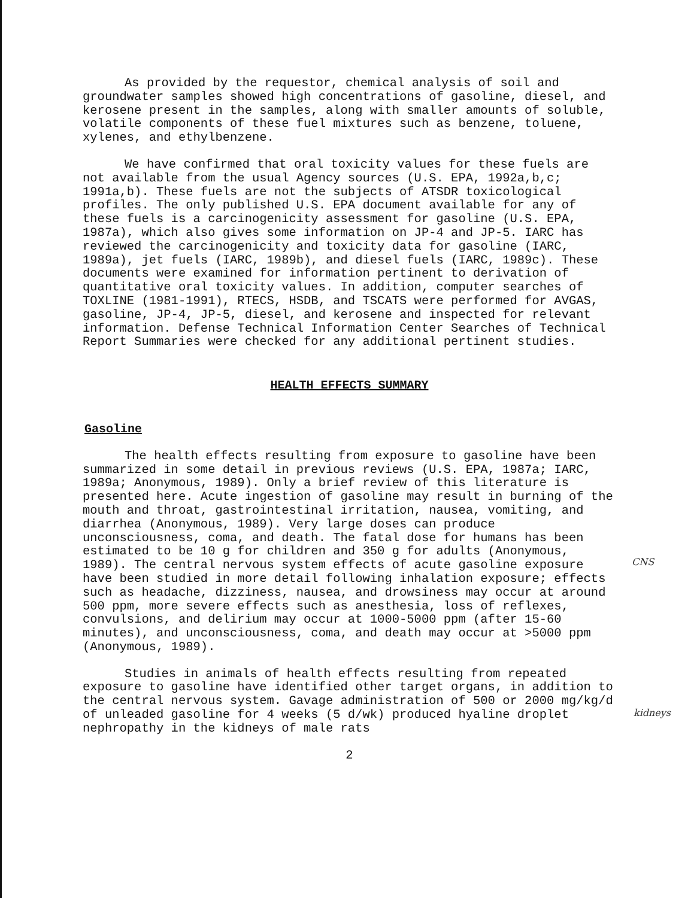As provided by the requestor, chemical analysis of soil and groundwater samples showed high concentrations of gasoline, diesel, and kerosene present in the samples, along with smaller amounts of soluble, volatile components of these fuel mixtures such as benzene, toluene, xylenes, and ethylbenzene.
We have confirmed that oral toxicity values for these fuels are not available from the usual Agency sources (U.S. EPA, 1992a,b,c; 1991a,b). These fuels are not the subjects of ATSDR toxicological profiles. The only published U.S. EPA document available for any of these fuels is a carcinogenicity assessment for gasoline (U.S. EPA, 1987a), which also gives some information on JP-4 and JP-5. IARC has reviewed the carcinogenicity and toxicity data for gasoline (IARC, 1989a), jet fuels (IARC, 1989b), and diesel fuels (IARC, 1989c). These documents were examined for information pertinent to derivation of quantitative oral toxicity values. In addition, computer searches of TOXLINE (1981-1991), RTECS, HSDB, and TSCATS were performed for AVGAS, gasoline, JP-4, JP-5, diesel, and kerosene and inspected for relevant information. Defense Technical Information Center Searches of Technical Report Summaries were checked for any additional pertinent studies.
HEALTH EFFECTS SUMMARY
Gasoline
The health effects resulting from exposure to gasoline have been summarized in some detail in previous reviews (U.S. EPA, 1987a; IARC, 1989a; Anonymous, 1989). Only a brief review of this literature is presented here. Acute ingestion of gasoline may result in burning of the mouth and throat, gastrointestinal irritation, nausea, vomiting, and diarrhea (Anonymous, 1989). Very large doses can produce unconsciousness, coma, and death. The fatal dose for humans has been estimated to be 10 g for children and 350 g for adults (Anonymous, 1989). The central nervous system effects of acute gasoline exposure have been studied in more detail following inhalation exposure; effects such as headache, dizziness, nausea, and drowsiness may occur at around 500 ppm, more severe effects such as anesthesia, loss of reflexes, convulsions, and delirium may occur at 1000-5000 ppm (after 15-60 minutes), and unconsciousness, coma, and death may occur at >5000 ppm (Anonymous, 1989).
CNS
Studies in animals of health effects resulting from repeated exposure to gasoline have identified other target organs, in addition to the central nervous system. Gavage administration of 500 or 2000 mg/kg/d of unleaded gasoline for 4 weeks (5 d/wk) produced hyaline droplet nephropathy in the kidneys of male rats
kidneys
2